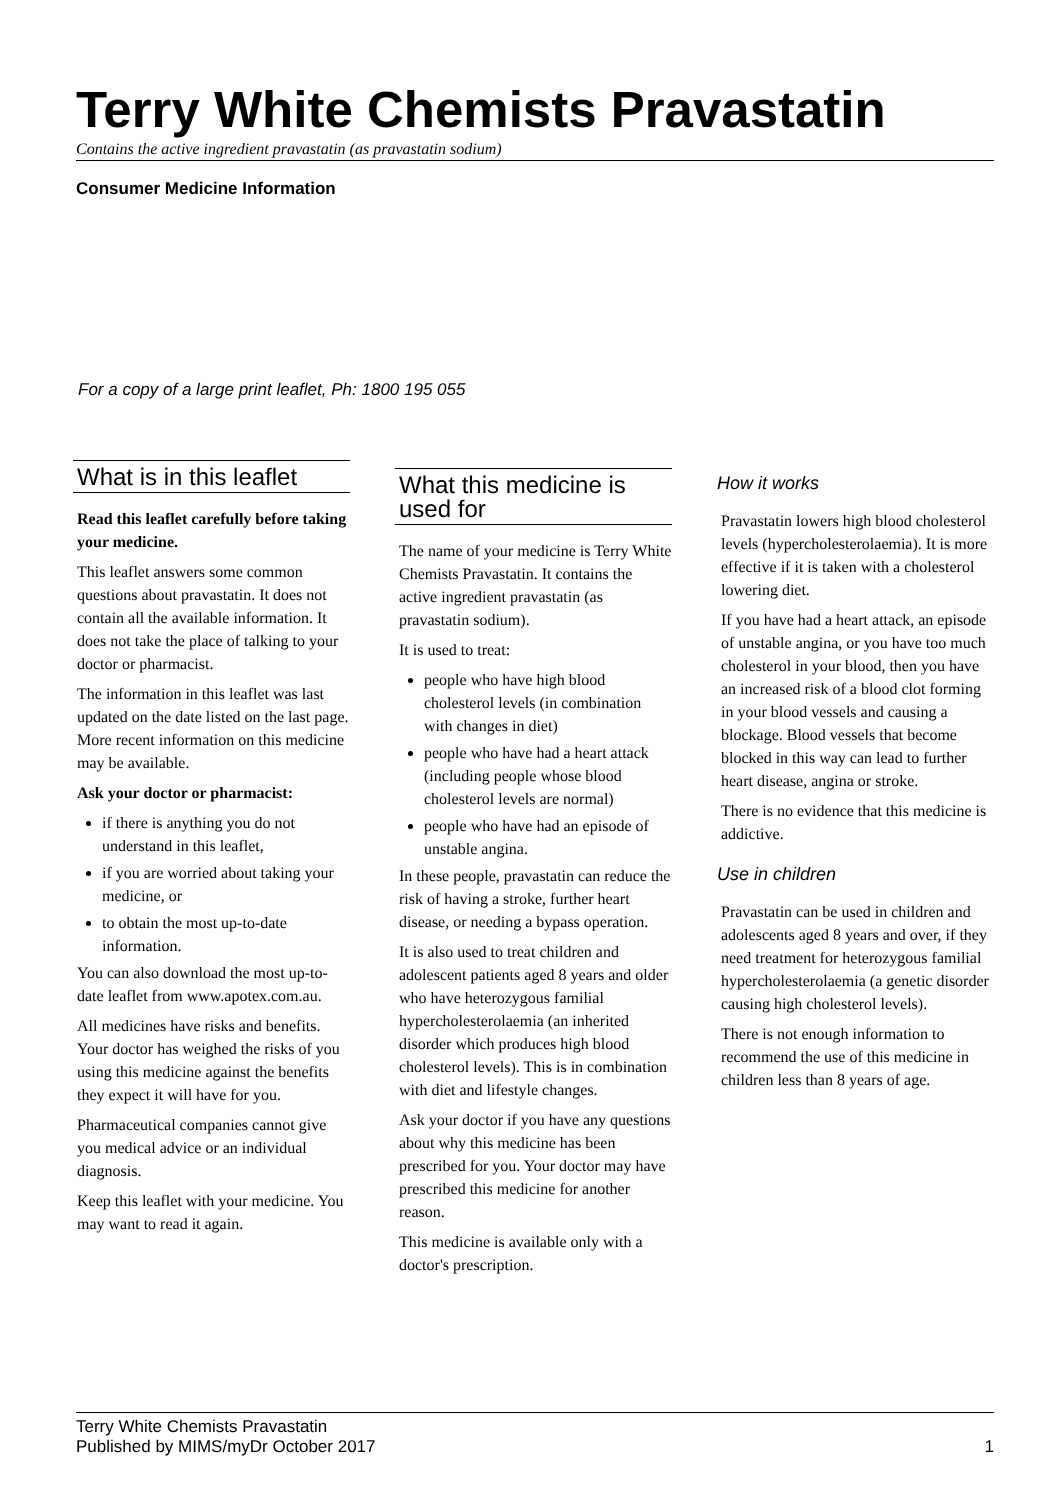Terry White Chemists Pravastatin
Contains the active ingredient pravastatin (as pravastatin sodium)
Consumer Medicine Information
For a copy of a large print leaflet, Ph: 1800 195 055
What is in this leaflet
Read this leaflet carefully before taking your medicine.
This leaflet answers some common questions about pravastatin. It does not contain all the available information. It does not take the place of talking to your doctor or pharmacist.
The information in this leaflet was last updated on the date listed on the last page. More recent information on this medicine may be available.
Ask your doctor or pharmacist:
if there is anything you do not understand in this leaflet,
if you are worried about taking your medicine, or
to obtain the most up-to-date information.
You can also download the most up-to-date leaflet from www.apotex.com.au.
All medicines have risks and benefits. Your doctor has weighed the risks of you using this medicine against the benefits they expect it will have for you.
Pharmaceutical companies cannot give you medical advice or an individual diagnosis.
Keep this leaflet with your medicine. You may want to read it again.
What this medicine is used for
The name of your medicine is Terry White Chemists Pravastatin. It contains the active ingredient pravastatin (as pravastatin sodium).
It is used to treat:
people who have high blood cholesterol levels (in combination with changes in diet)
people who have had a heart attack (including people whose blood cholesterol levels are normal)
people who have had an episode of unstable angina.
In these people, pravastatin can reduce the risk of having a stroke, further heart disease, or needing a bypass operation.
It is also used to treat children and adolescent patients aged 8 years and older who have heterozygous familial hypercholesterolaemia (an inherited disorder which produces high blood cholesterol levels). This is in combination with diet and lifestyle changes.
Ask your doctor if you have any questions about why this medicine has been prescribed for you. Your doctor may have prescribed this medicine for another reason.
This medicine is available only with a doctor's prescription.
How it works
Pravastatin lowers high blood cholesterol levels (hypercholesterolaemia). It is more effective if it is taken with a cholesterol lowering diet.
If you have had a heart attack, an episode of unstable angina, or you have too much cholesterol in your blood, then you have an increased risk of a blood clot forming in your blood vessels and causing a blockage. Blood vessels that become blocked in this way can lead to further heart disease, angina or stroke.
There is no evidence that this medicine is addictive.
Use in children
Pravastatin can be used in children and adolescents aged 8 years and over, if they need treatment for heterozygous familial hypercholesterolaemia (a genetic disorder causing high cholesterol levels).
There is not enough information to recommend the use of this medicine in children less than 8 years of age.
Terry White Chemists Pravastatin
Published by MIMS/myDr October 2017
1